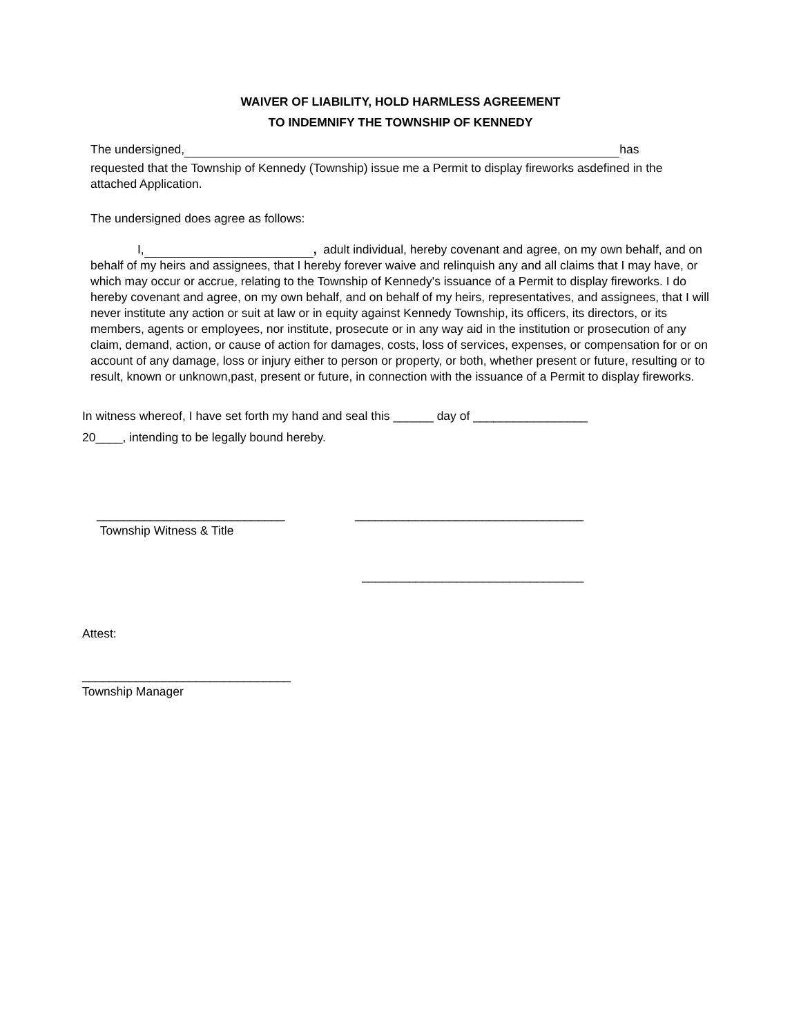WAIVER OF LIABILITY, HOLD HARMLESS AGREEMENT
TO INDEMNIFY THE TOWNSHIP OF KENNEDY
The undersigned, has
requested that the Township of Kennedy (Township) issue me a Permit to display fireworks asdefined in the attached Application.
The undersigned does agree as follows:
I, , adult individual, hereby covenant and agree, on my own behalf, and on behalf of my heirs and assignees, that I hereby forever waive and relinquish any and all claims that I may have, or which may occur or accrue, relating to the Township of Kennedy's issuance of a Permit to display fireworks. I do hereby covenant and agree, on my own behalf, and on behalf of my heirs, representatives, and assignees, that I will never institute any action or suit at law or in equity against Kennedy Township, its officers, its directors, or its members, agents or employees, nor institute, prosecute or in any way aid in the institution or prosecution of any claim, demand, action, or cause of action for damages, costs, loss of services, expenses, or compensation for or on account of any damage, loss or injury either to person or property, or both, whether present or future, resulting or to result, known or unknown,past, present or future, in connection with the issuance of a Permit to display fireworks.
In witness whereof, I have set forth my hand and seal this ______ day of _________________
20____, intending to be legally bound hereby.
____________________________
Township Witness & Title
__________________________________
_________________________________
Attest:
_______________________________
Township Manager